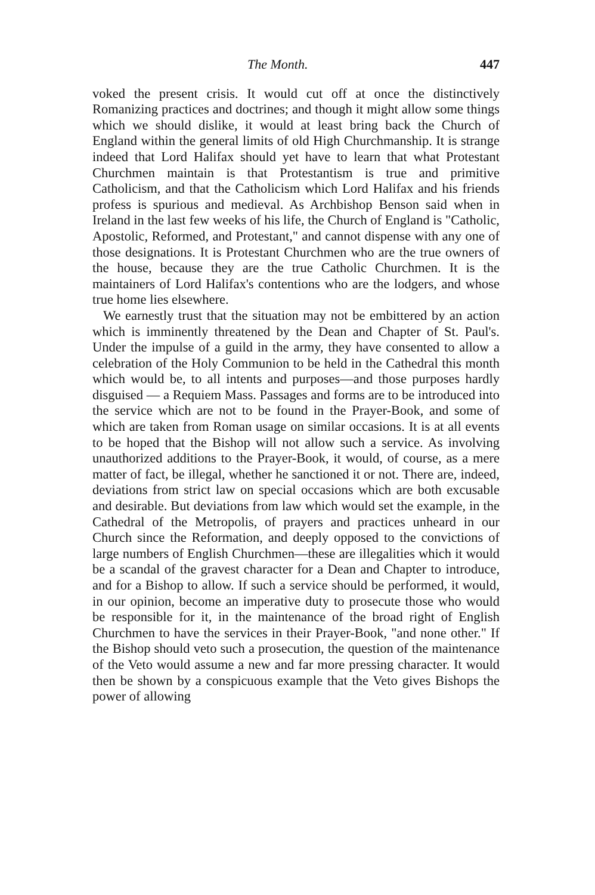The Month. 447
voked the present crisis. It would cut off at once the distinctively Romanizing practices and doctrines; and though it might allow some things which we should dislike, it would at least bring back the Church of England within the general limits of old High Churchmanship. It is strange indeed that Lord Halifax should yet have to learn that what Protestant Churchmen maintain is that Protestantism is true and primitive Catholicism, and that the Catholicism which Lord Halifax and his friends profess is spurious and medieval. As Archbishop Benson said when in Ireland in the last few weeks of his life, the Church of England is "Catholic, Apostolic, Reformed, and Protestant," and cannot dispense with any one of those designations. It is Protestant Churchmen who are the true owners of the house, because they are the true Catholic Churchmen. It is the maintainers of Lord Halifax's contentions who are the lodgers, and whose true home lies elsewhere.
We earnestly trust that the situation may not be embittered by an action which is imminently threatened by the Dean and Chapter of St. Paul's. Under the impulse of a guild in the army, they have consented to allow a celebration of the Holy Communion to be held in the Cathedral this month which would be, to all intents and purposes—and those purposes hardly disguised — a Requiem Mass. Passages and forms are to be introduced into the service which are not to be found in the Prayer-Book, and some of which are taken from Roman usage on similar occasions. It is at all events to be hoped that the Bishop will not allow such a service. As involving unauthorized additions to the Prayer-Book, it would, of course, as a mere matter of fact, be illegal, whether he sanctioned it or not. There are, indeed, deviations from strict law on special occasions which are both excusable and desirable. But deviations from law which would set the example, in the Cathedral of the Metropolis, of prayers and practices unheard in our Church since the Reformation, and deeply opposed to the convictions of large numbers of English Churchmen—these are illegalities which it would be a scandal of the gravest character for a Dean and Chapter to introduce, and for a Bishop to allow. If such a service should be performed, it would, in our opinion, become an imperative duty to prosecute those who would be responsible for it, in the maintenance of the broad right of English Churchmen to have the services in their Prayer-Book, "and none other." If the Bishop should veto such a prosecution, the question of the maintenance of the Veto would assume a new and far more pressing character. It would then be shown by a conspicuous example that the Veto gives Bishops the power of allowing